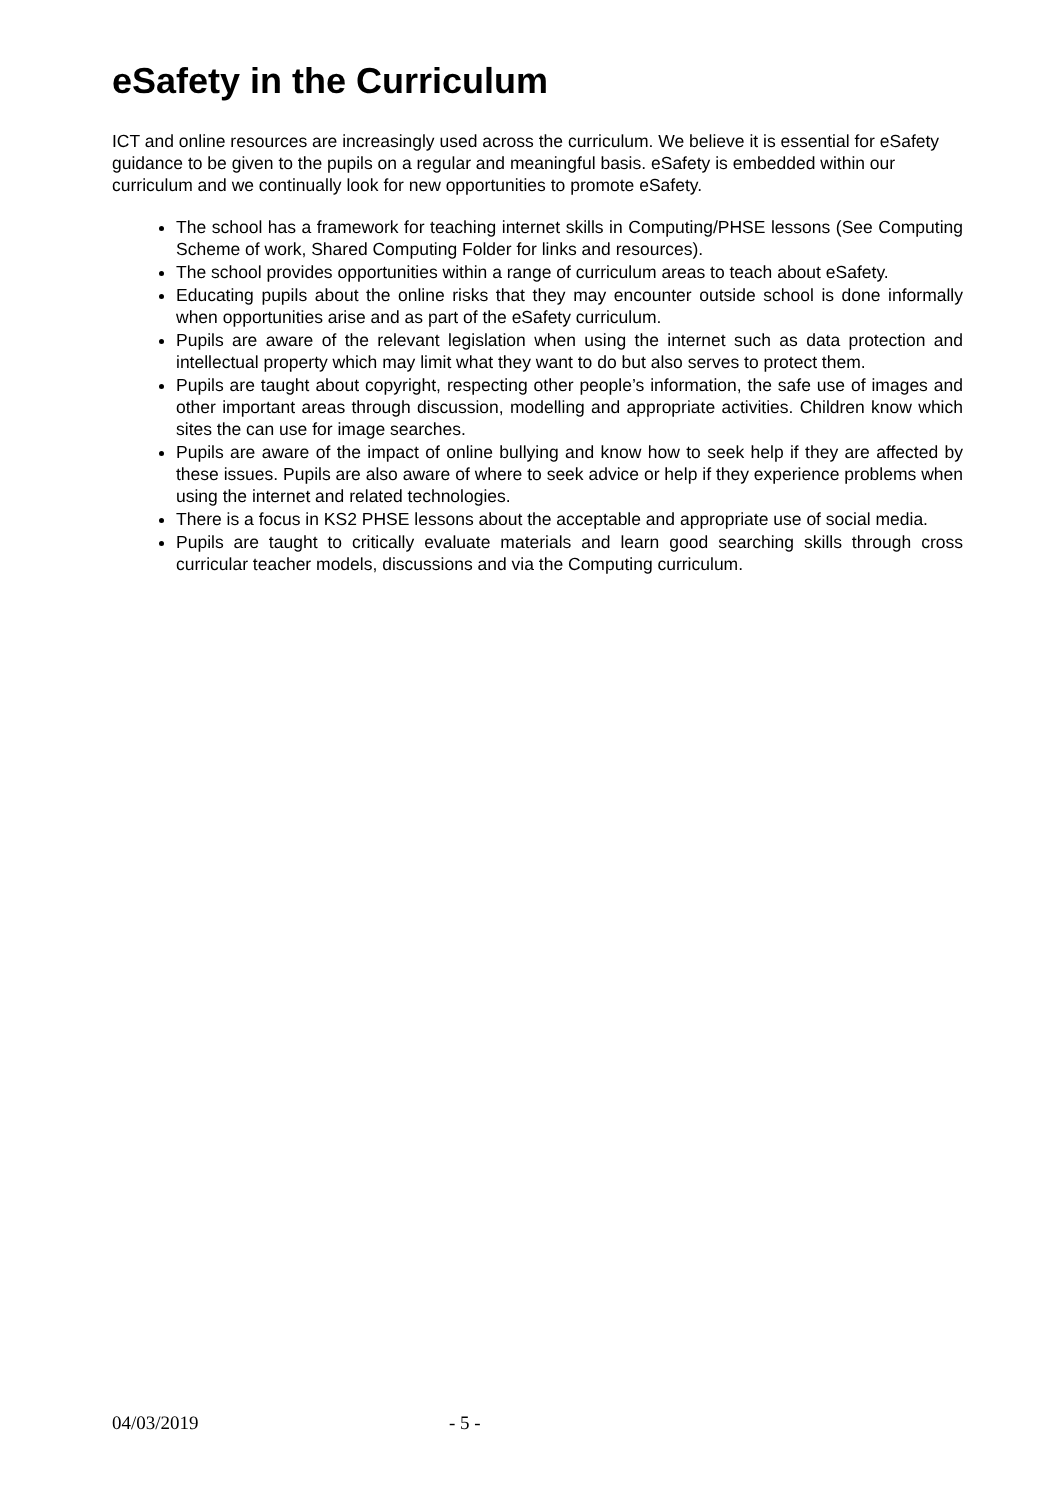eSafety in the Curriculum
ICT and online resources are increasingly used across the curriculum. We believe it is essential for eSafety guidance to be given to the pupils on a regular and meaningful basis. eSafety is embedded within our curriculum and we continually look for new opportunities to promote eSafety.
The school has a framework for teaching internet skills in Computing/PHSE lessons (See Computing Scheme of work, Shared Computing Folder for links and resources).
The school provides opportunities within a range of curriculum areas to teach about eSafety.
Educating pupils about the online risks that they may encounter outside school is done informally when opportunities arise and as part of the eSafety curriculum.
Pupils are aware of the relevant legislation when using the internet such as data protection and intellectual property which may limit what they want to do but also serves to protect them.
Pupils are taught about copyright, respecting other people’s information, the safe use of images and other important areas through discussion, modelling and appropriate activities. Children know which sites the can use for image searches.
Pupils are aware of the impact of online bullying and know how to seek help if they are affected by these issues. Pupils are also aware of where to seek advice or help if they experience problems when using the internet and related technologies.
There is a focus in KS2 PHSE lessons about the acceptable and appropriate use of social media.
Pupils are taught to critically evaluate materials and learn good searching skills through cross curricular teacher models, discussions and via the Computing curriculum.
04/03/2019 - 5 -